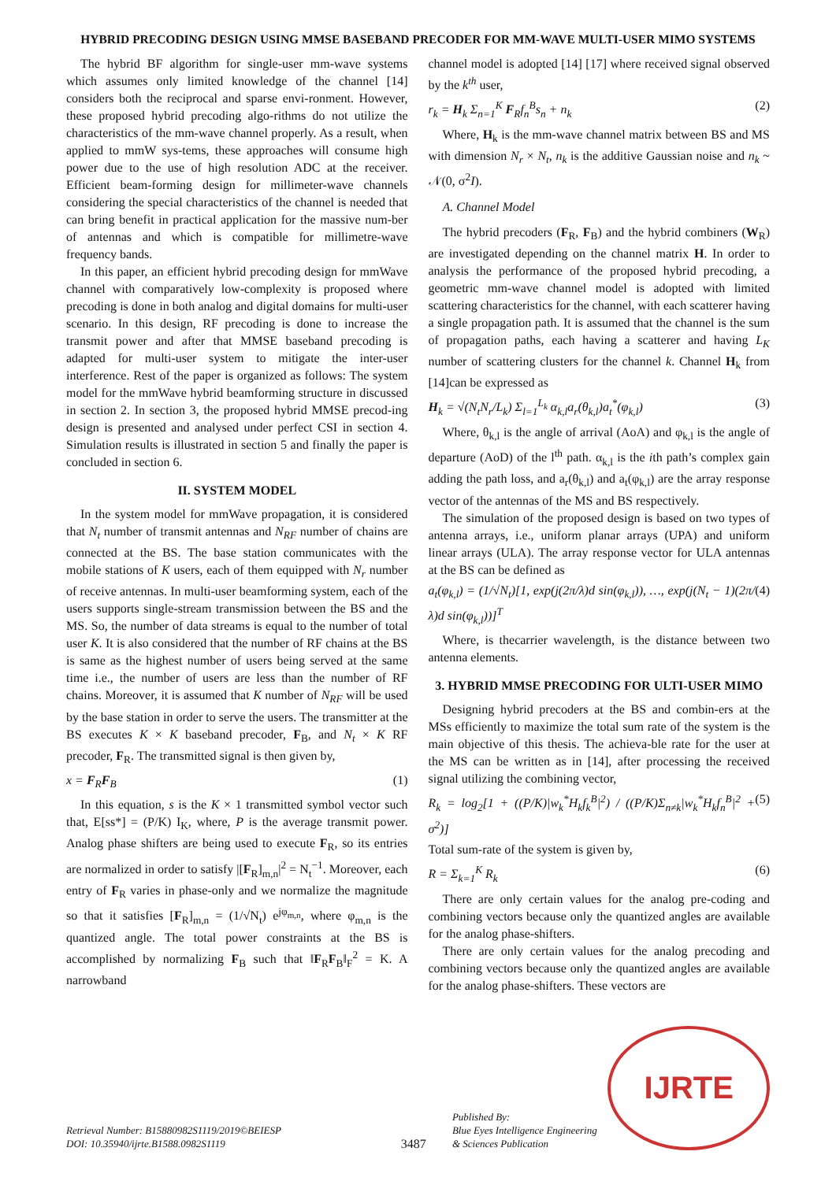HYBRID PRECODING DESIGN USING MMSE BASEBAND PRECODER FOR MM-WAVE MULTI-USER MIMO SYSTEMS
The hybrid BF algorithm for single-user mm-wave systems which assumes only limited knowledge of the channel [14] considers both the reciprocal and sparse envi-ronment. However, these proposed hybrid precoding algo-rithms do not utilize the characteristics of the mm-wave channel properly. As a result, when applied to mmW sys-tems, these approaches will consume high power due to the use of high resolution ADC at the receiver. Efficient beam-forming design for millimeter-wave channels considering the special characteristics of the channel is needed that can bring benefit in practical application for the massive num-ber of antennas and which is compatible for millimetre-wave frequency bands.
In this paper, an efficient hybrid precoding design for mmWave channel with comparatively low-complexity is proposed where precoding is done in both analog and digital domains for multi-user scenario. In this design, RF precoding is done to increase the transmit power and after that MMSE baseband precoding is adapted for multi-user system to mitigate the inter-user interference. Rest of the paper is organized as follows: The system model for the mmWave hybrid beamforming structure in discussed in section 2. In section 3, the proposed hybrid MMSE precod-ing design is presented and analysed under perfect CSI in section 4. Simulation results is illustrated in section 5 and finally the paper is concluded in section 6.
II. SYSTEM MODEL
In the system model for mmWave propagation, it is considered that N<sub>t</sub> number of transmit antennas and N<sub>RF</sub> number of chains are connected at the BS. The base station communicates with the mobile stations of K users, each of them equipped with N<sub>r</sub> number of receive antennas. In multi-user beamforming system, each of the users supports single-stream transmission between the BS and the MS. So, the number of data streams is equal to the number of total user K. It is also considered that the number of RF chains at the BS is same as the highest number of users being served at the same time i.e., the number of users are less than the number of RF chains. Moreover, it is assumed that K number of N<sub>RF</sub> will be used by the base station in order to serve the users. The transmitter at the BS executes K × K baseband precoder, F<sub>B</sub>, and N<sub>t</sub> × K RF precoder, F<sub>R</sub>. The transmitted signal is then given by,
x = F<sub>R</sub>F<sub>B</sub> (1)
In this equation, s is the K × 1 transmitted symbol vector such that, E[ss*] = (P/K) I<sub>K</sub>, where, P is the average transmit power. Analog phase shifters are being used to execute F<sub>R</sub>, so its entries are normalized in order to satisfy |[F<sub>R</sub>]<sub>m,n</sub>|<sup>2</sup> = N<sub>t</sub><sup>−1</sup>. Moreover, each entry of F<sub>R</sub> varies in phase-only and we normalize the magnitude so that it satisfies [F<sub>R</sub>]<sub>m,n</sub> = (1/√N<sub>t</sub>) e<sup>jφ<sub>m,n</sub></sup>, where φ<sub>m,n</sub> is the quantized angle. The total power constraints at the BS is accomplished by normalizing F<sub>B</sub> such that ‖F<sub>R</sub>F<sub>B</sub>‖<sub>F</sub><sup>2</sup> = K. A narrowband
channel model is adopted [14] [17] where received signal observed by the k<sup>th</sup> user,
r<sub>k</sub> = H<sub>k</sub> Σ<sub>n=1</sub><sup>K</sup> F<sub>R</sub>f<sub>n</sub><sup>B</sup>s<sub>n</sub> + n<sub>k</sub> (2)
Where, H<sub>k</sub> is the mm-wave channel matrix between BS and MS with dimension N<sub>r</sub> × N<sub>t</sub>, n<sub>k</sub> is the additive Gaussian noise and n<sub>k</sub> ~ 𝒩(0, σ<sup>2</sup>I).
A. Channel Model
The hybrid precoders (F<sub>R</sub>, F<sub>B</sub>) and the hybrid combiners (W<sub>R</sub>) are investigated depending on the channel matrix H. In order to analysis the performance of the proposed hybrid precoding, a geometric mm-wave channel model is adopted with limited scattering characteristics for the channel, with each scatterer having a single propagation path. It is assumed that the channel is the sum of propagation paths, each having a scatterer and having L<sub>K</sub> number of scattering clusters for the channel k. Channel H<sub>k</sub> from [14]can be expressed as
H<sub>k</sub> = √(N<sub>t</sub>N<sub>r</sub>/L<sub>k</sub>) Σ<sub>l=1</sub><sup>L<sub>k</sub></sup> α<sub>k,l</sub>a<sub>r</sub>(θ<sub>k,l</sub>)a<sub>t</sub><sup>*</sup>(φ<sub>k,l</sub>) (3)
Where, θ<sub>k,l</sub> is the angle of arrival (AoA) and φ<sub>k,l</sub> is the angle of departure (AoD) of the l<sup>th</sup> path. α<sub>k,l</sub> is the ith path’s complex gain adding the path loss, and a<sub>r</sub>(θ<sub>k,l</sub>) and a<sub>t</sub>(φ<sub>k,l</sub>) are the array response vector of the antennas of the MS and BS respectively.
The simulation of the proposed design is based on two types of antenna arrays, i.e., uniform planar arrays (UPA) and uniform linear arrays (ULA). The array response vector for ULA antennas at the BS can be defined as
a<sub>t</sub>(φ<sub>k,l</sub>) = (1/√N<sub>t</sub>)[1, exp(j(2π/λ)d sin(φ<sub>k,l</sub>)), …, exp(j(N<sub>t</sub> − 1)(2π/λ)d sin(φ<sub>k,l</sub>))]<sup>T</sup> (4)
Where, is thecarrier wavelength, is the distance between two antenna elements.
3. HYBRID MMSE PRECODING FOR ULTI-USER MIMO
Designing hybrid precoders at the BS and combin-ers at the MSs efficiently to maximize the total sum rate of the system is the main objective of this thesis. The achieva-ble rate for the user at the MS can be written as in [14], after processing the received signal utilizing the combining vector,
R<sub>k</sub> = log<sub>2</sub>[1 + ((P/K)|w<sub>k</sub><sup>*</sup>H<sub>k</sub>f<sub>k</sub><sup>B</sup>|<sup>2</sup>) / ((P/K)Σ<sub>n≠k</sub>|w<sub>k</sub><sup>*</sup>H<sub>k</sub>f<sub>n</sub><sup>B</sup>|<sup>2</sup> + σ<sup>2</sup>)] (5)
Total sum-rate of the system is given by,
R = Σ<sub>k=1</sub><sup>K</sup> R<sub>k</sub> (6)
There are only certain values for the analog pre-coding and combining vectors because only the quantized angles are available for the analog phase-shifters.
There are only certain values for the analog precoding and combining vectors because only the quantized angles are available for the analog phase-shifters. These vectors are
Retrieval Number: B15880982S1119/2019©BEIESP
DOI: 10.35940/ijrte.B1588.0982S1119
3487
Published By:
Blue Eyes Intelligence Engineering
& Sciences Publication
IJRTE